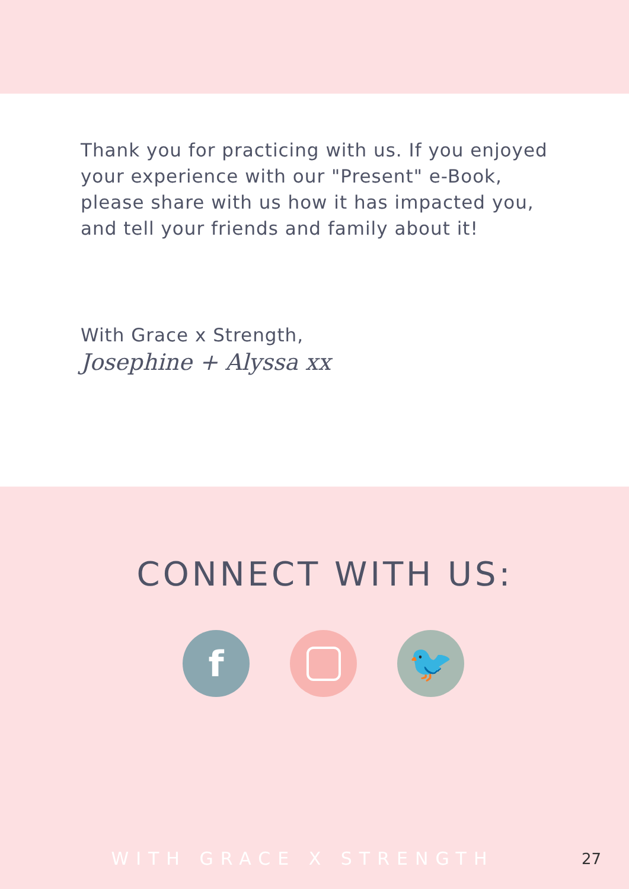Thank you for practicing with us. If you enjoyed your experience with our "Present" e-Book, please share with us how it has impacted you, and tell your friends and family about it!
With Grace x Strength,
Josephine + Alyssa xx
CONNECT WITH US:
f 🐦
WITH GRACE X STRENGTH
27